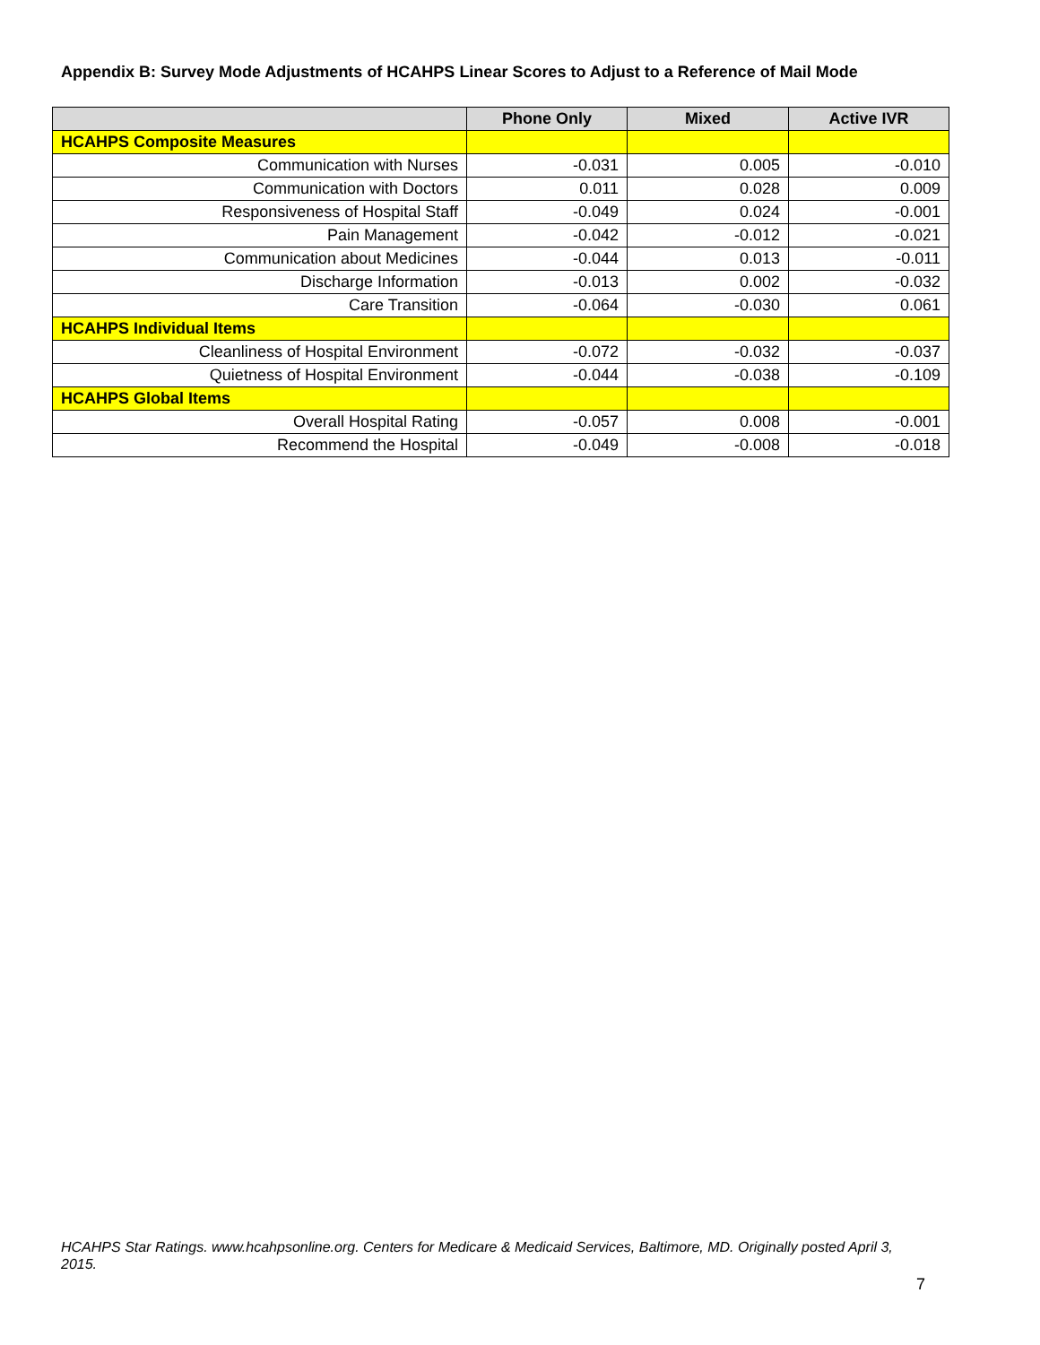Appendix B: Survey Mode Adjustments of HCAHPS Linear Scores to Adjust to a Reference of Mail Mode
| | Phone Only | Mixed | Active IVR |
| --- | --- | --- | --- |
| HCAHPS Composite Measures | | | |
| Communication with Nurses | -0.031 | 0.005 | -0.010 |
| Communication with Doctors | 0.011 | 0.028 | 0.009 |
| Responsiveness of Hospital Staff | -0.049 | 0.024 | -0.001 |
| Pain Management | -0.042 | -0.012 | -0.021 |
| Communication about Medicines | -0.044 | 0.013 | -0.011 |
| Discharge Information | -0.013 | 0.002 | -0.032 |
| Care Transition | -0.064 | -0.030 | 0.061 |
| HCAHPS Individual Items | | | |
| Cleanliness of Hospital Environment | -0.072 | -0.032 | -0.037 |
| Quietness of Hospital Environment | -0.044 | -0.038 | -0.109 |
| HCAHPS Global Items | | | |
| Overall Hospital Rating | -0.057 | 0.008 | -0.001 |
| Recommend the Hospital | -0.049 | -0.008 | -0.018 |
HCAHPS Star Ratings. www.hcahpsonline.org. Centers for Medicare & Medicaid Services, Baltimore, MD. Originally posted April 3, 2015.
7